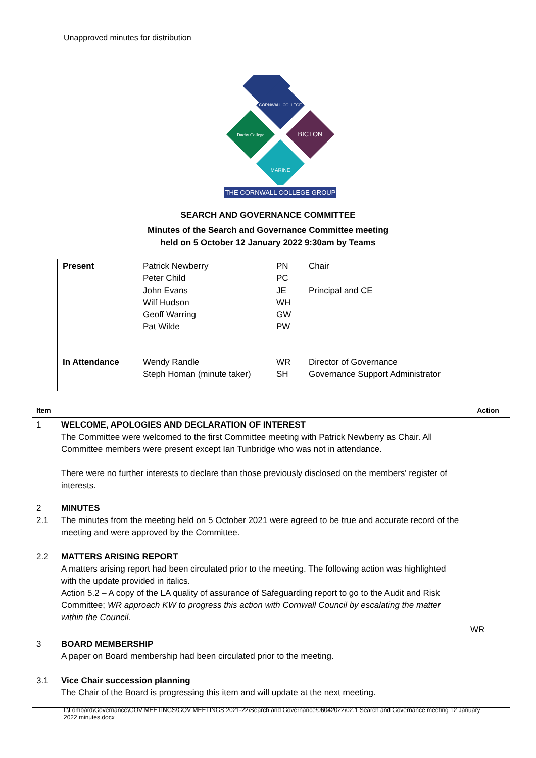Unapproved minutes for distribution
CORNWALL COLLEGE
Duchy College
BICTON
MARINE
THE CORNWALL COLLEGE GROUP
SEARCH AND GOVERNANCE COMMITTEE
Minutes of the Search and Governance Committee meeting
held on 5 October 12 January 2022 9:30am by Teams
| Present | Patrick Newberry | PN | Chair |
| | Peter Child | PC | |
| | John Evans | JE | Principal and CE |
| | Wilf Hudson | WH | |
| | Geoff Warring | GW | |
| | Pat Wilde | PW | |
| In Attendance | Wendy Randle | WR | Director of Governance |
| | Steph Homan (minute taker) | SH | Governance Support Administrator |
| Item | | Action |
| --- | --- | --- |
| 1 | WELCOME, APOLOGIES AND DECLARATION OF INTEREST The Committee were welcomed to the first Committee meeting with Patrick Newberry as Chair. All Committee members were present except Ian Tunbridge who was not in attendance. There were no further interests to declare than those previously disclosed on the members' register of interests. | |
| 2 2.1 2.2 | MINUTES The minutes from the meeting held on 5 October 2021 were agreed to be true and accurate record of the meeting and were approved by the Committee. MATTERS ARISING REPORT A matters arising report had been circulated prior to the meeting. The following action was highlighted with the update provided in italics. Action 5.2 – A copy of the LA quality of assurance of Safeguarding report to go to the Audit and Risk Committee; WR approach KW to progress this action with Cornwall Council by escalating the matter within the Council. | WR |
| 3 3.1 | BOARD MEMBERSHIP A paper on Board membership had been circulated prior to the meeting. Vice Chair succession planning The Chair of the Board is progressing this item and will update at the next meeting. | |
I:\Lombard\Governance\GOV MEETINGS\GOV MEETINGS 2021-22\Search and Governance\06042022\02.1 Search and Governance meeting 12 January 2022 minutes.docx